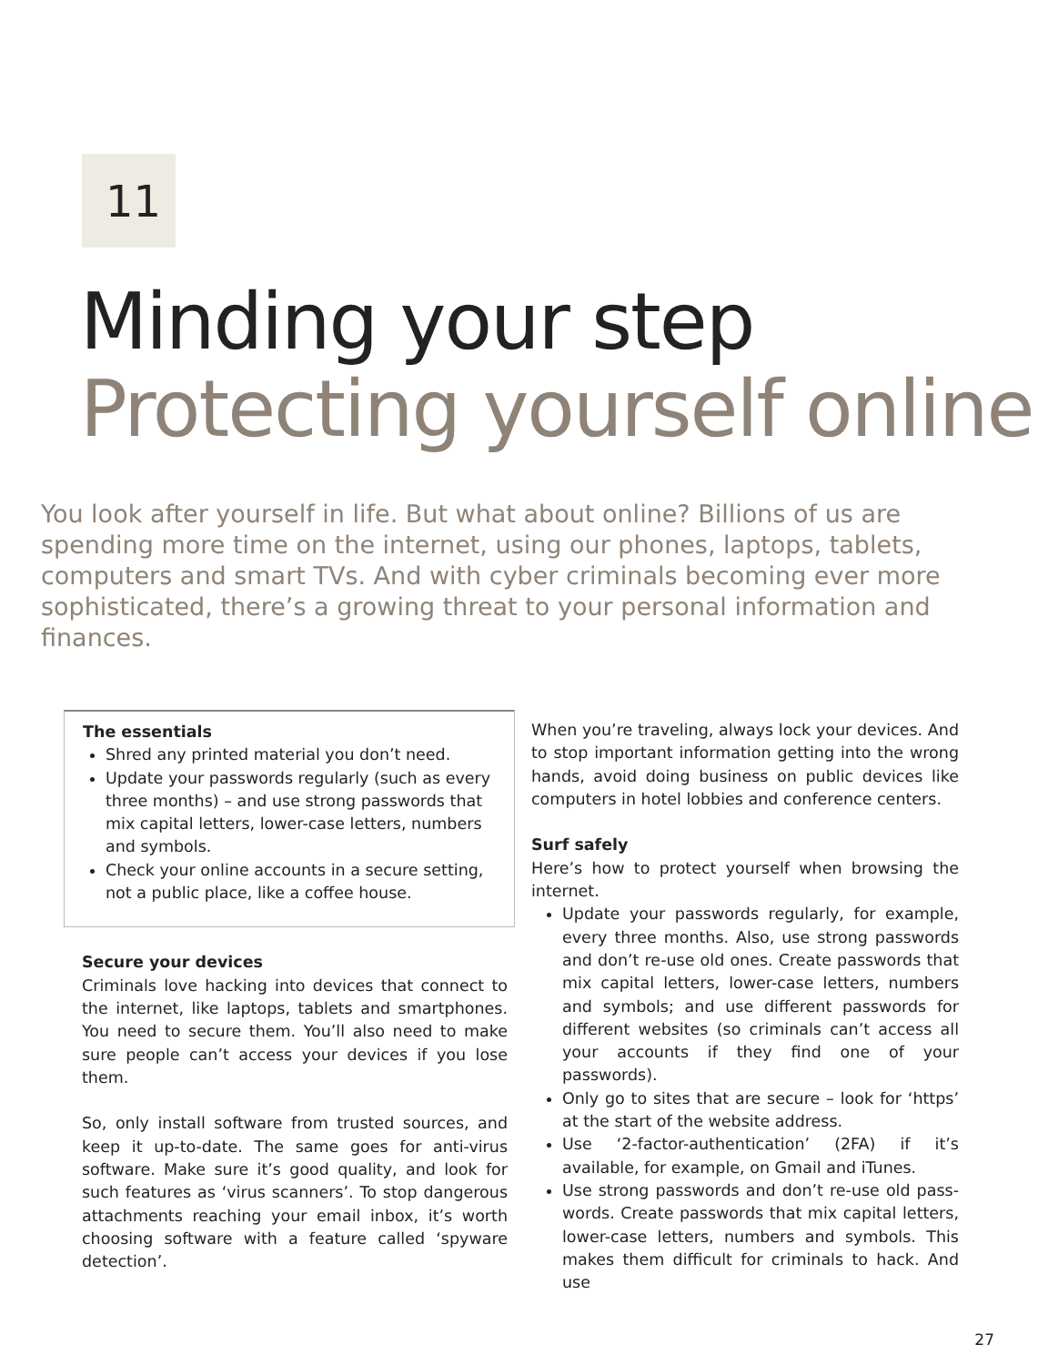11
Minding your step
Protecting yourself online
You look after yourself in life. But what about online? Billions of us are spending more time on the internet, using our phones, laptops, tablets, computers and smart TVs. And with cyber criminals becoming ever more sophisticated, there’s a growing threat to your personal information and finances.
The essentials
Shred any printed material you don’t need.
Update your passwords regularly (such as every three months) – and use strong passwords that mix capital letters, lower-case letters, numbers and symbols.
Check your online accounts in a secure setting, not a public place, like a coffee house.
Secure your devices
Criminals love hacking into devices that connect to the internet, like laptops, tablets and smartphones. You need to secure them. You’ll also need to make sure people can’t access your devices if you lose them.
So, only install software from trusted sources, and keep it up-to-date. The same goes for anti-virus software. Make sure it’s good quality, and look for such features as ‘virus scanners’. To stop dangerous attachments reaching your email inbox, it’s worth choosing software with a feature called ‘spyware detection’.
When you’re traveling, always lock your devices. And to stop important information getting into the wrong hands, avoid doing business on public devices like computers in hotel lobbies and conference centers.
Surf safely
Here’s how to protect yourself when browsing the internet.
Update your passwords regularly, for example, every three months. Also, use strong passwords and don’t re-use old ones. Create passwords that mix capital letters, lower-case letters, numbers and symbols; and use different passwords for different websites (so criminals can’t access all your accounts if they find one of your passwords).
Only go to sites that are secure – look for ‘https’ at the start of the website address.
Use ‘2-factor-authentication’ (2FA) if it’s available, for example, on Gmail and iTunes.
Use strong passwords and don’t re-use old pass-words. Create passwords that mix capital letters, lower-case letters, numbers and symbols. This makes them difficult for criminals to hack. And use
27